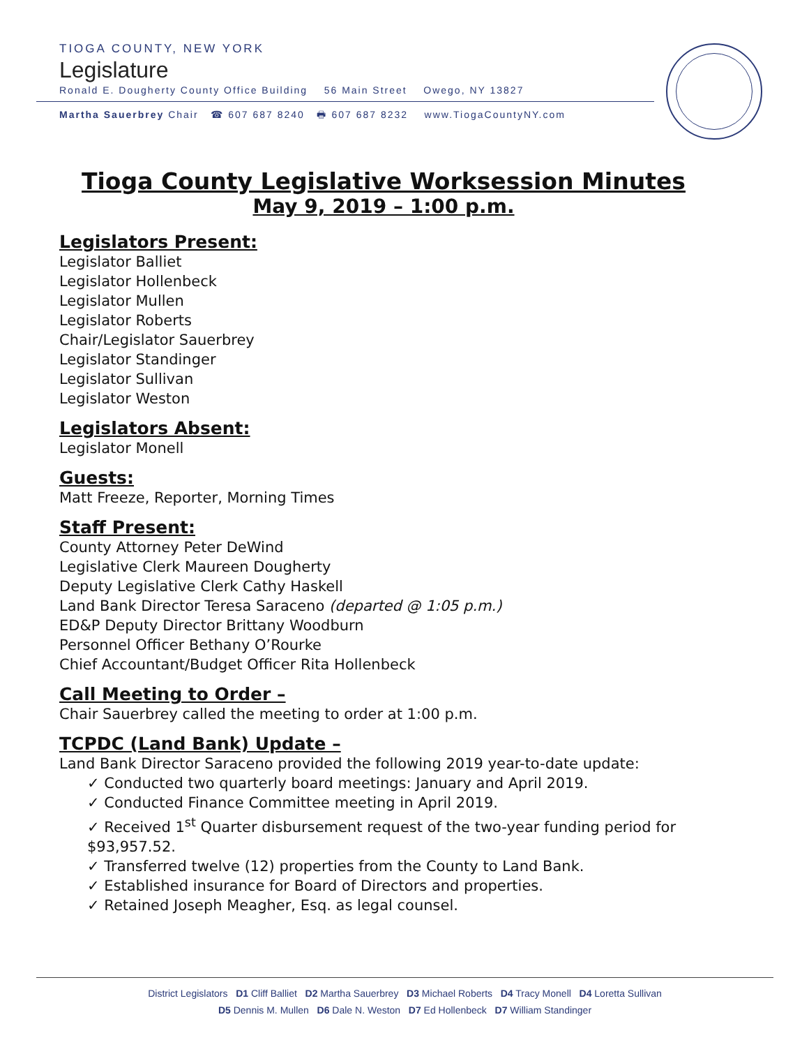TIOGA COUNTY, NEW YORK
Legislature
Ronald E. Dougherty County Office Building 56 Main Street Owego, NY 13827
Martha Sauerbrey Chair ☎ 607 687 8240 🖶 607 687 8232 www.TiogaCountyNY.com
Tioga County Legislative Worksession Minutes
May 9, 2019 – 1:00 p.m.
Legislators Present:
Legislator Balliet
Legislator Hollenbeck
Legislator Mullen
Legislator Roberts
Chair/Legislator Sauerbrey
Legislator Standinger
Legislator Sullivan
Legislator Weston
Legislators Absent:
Legislator Monell
Guests:
Matt Freeze, Reporter, Morning Times
Staff Present:
County Attorney Peter DeWind
Legislative Clerk Maureen Dougherty
Deputy Legislative Clerk Cathy Haskell
Land Bank Director Teresa Saraceno (departed @ 1:05 p.m.)
ED&P Deputy Director Brittany Woodburn
Personnel Officer Bethany O’Rourke
Chief Accountant/Budget Officer Rita Hollenbeck
Call Meeting to Order –
Chair Sauerbrey called the meeting to order at 1:00 p.m.
TCPDC (Land Bank) Update –
Land Bank Director Saraceno provided the following 2019 year-to-date update:
✓ Conducted two quarterly board meetings: January and April 2019.
✓ Conducted Finance Committee meeting in April 2019.
✓ Received 1<sup>st</sup> Quarter disbursement request of the two-year funding period for $93,957.52.
✓ Transferred twelve (12) properties from the County to Land Bank.
✓ Established insurance for Board of Directors and properties.
✓ Retained Joseph Meagher, Esq. as legal counsel.
District Legislators D1 Cliff Balliet D2 Martha Sauerbrey D3 Michael Roberts D4 Tracy Monell D4 Loretta Sullivan
D5 Dennis M. Mullen D6 Dale N. Weston D7 Ed Hollenbeck D7 William Standinger